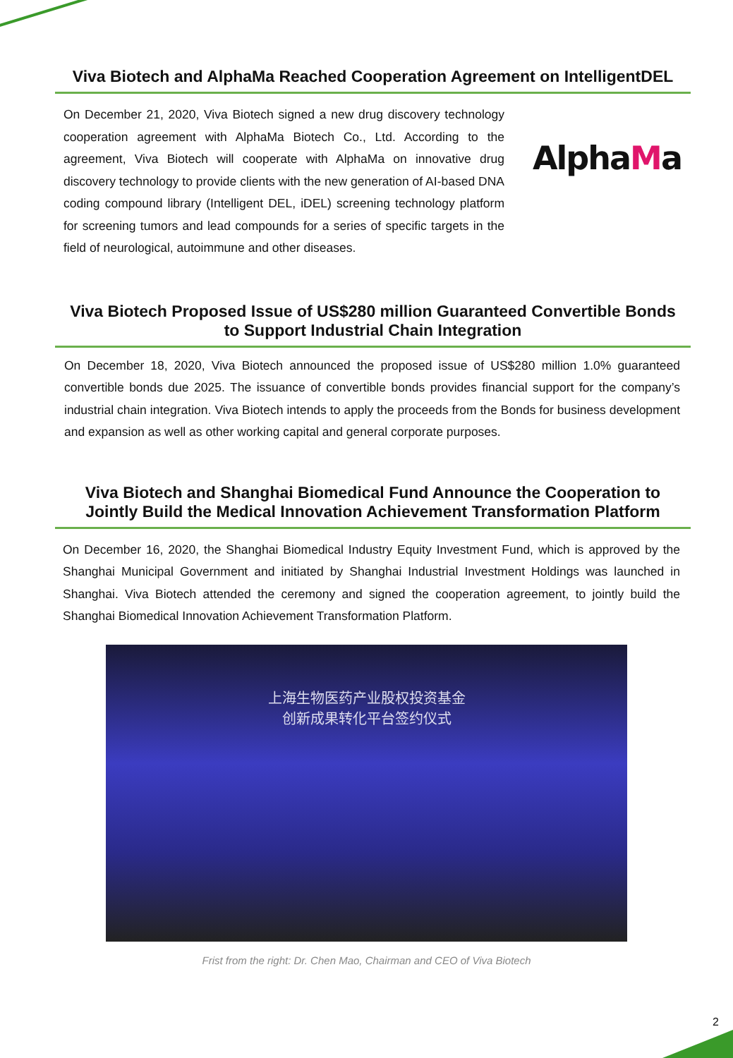Viva Biotech and AlphaMa Reached Cooperation Agreement on IntelligentDEL
On December 21, 2020, Viva Biotech signed a new drug discovery technology cooperation agreement with AlphaMa Biotech Co., Ltd. According to the agreement, Viva Biotech will cooperate with AlphaMa on innovative drug discovery technology to provide clients with the new generation of AI-based DNA coding compound library (Intelligent DEL, iDEL) screening technology platform for screening tumors and lead compounds for a series of specific targets in the field of neurological, autoimmune and other diseases.
AlphaMa
Viva Biotech Proposed Issue of US$280 million Guaranteed Convertible Bonds
to Support Industrial Chain Integration
On December 18, 2020, Viva Biotech announced the proposed issue of US$280 million 1.0% guaranteed convertible bonds due 2025. The issuance of convertible bonds provides financial support for the company’s industrial chain integration. Viva Biotech intends to apply the proceeds from the Bonds for business development and expansion as well as other working capital and general corporate purposes.
Viva Biotech and Shanghai Biomedical Fund Announce the Cooperation to
Jointly Build the Medical Innovation Achievement Transformation Platform
On December 16, 2020, the Shanghai Biomedical Industry Equity Investment Fund, which is approved by the Shanghai Municipal Government and initiated by Shanghai Industrial Investment Holdings was launched in Shanghai. Viva Biotech attended the ceremony and signed the cooperation agreement, to jointly build the Shanghai Biomedical Innovation Achievement Transformation Platform.
上海生物医药产业股权投资基金
创新成果转化平台签约仪式
Frist from the right: Dr. Chen Mao, Chairman and CEO of Viva Biotech
2